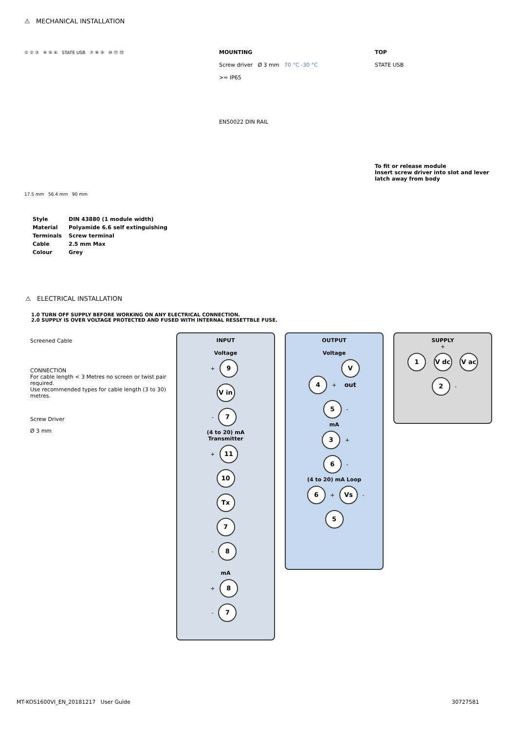⚠ MECHANICAL INSTALLATION
① ② ③ ④ ⑤ ⑥ STATE USB ⑦ ⑧ ⑨ ⑩ ⑪ ⑫
17.5 mm 56.4 mm 90 mm
MOUNTING
Screw driver Ø 3 mm 70 °C -30 °C
>= IP65
EN50022 DIN RAIL
TOP
STATE USB
To fit or release module
Insert screw driver into slot and lever latch away from body
| Style | DIN 43880 (1 module width) |
| Material | Polyamide 6.6 self extinguishing |
| Terminals | Screw terminal |
| Cable | 2.5 mm Max |
| Colour | Grey |
⚠ ELECTRICAL INSTALLATION
1.0 TURN OFF SUPPLY BEFORE WORKING ON ANY ELECTRICAL CONNECTION.
2.0 SUPPLY IS OVER VOLTAGE PROTECTED AND FUSED WITH INTERNAL RESSETTBLE FUSE.
Screened Cable
CONNECTION
For cable length < 3 Metres no screen or twist pair required.
Use recommended types for cable length (3 to 30) metres.
Screw Driver
Ø 3 mm
INPUT
Voltage
+ 9
V in
- 7
(4 to 20) mA
Transmitter
+ 11
10
Tx
7
- 8
mA
+ 8
- 7
OUTPUT
Voltage
4 + V out
5 -
mA
3 +
6 -
(4 to 20) mA Loop
6 + Vs -
5
SUPPLY
+
1 V dc V ac
2 -
MT-KOS1600VI_EN_20181217 User Guide 30727581